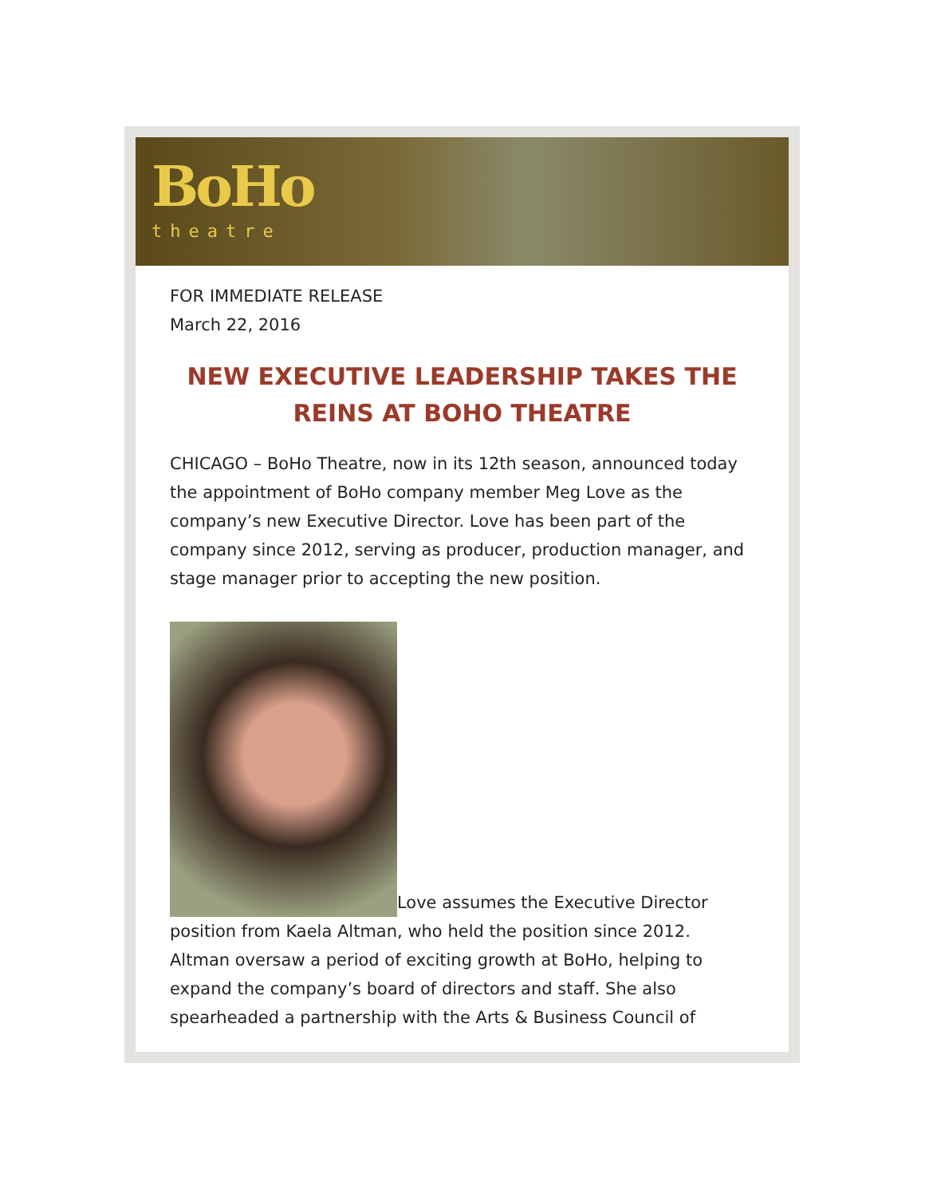BoHo
theatre
FOR IMMEDIATE RELEASE
March 22, 2016
NEW EXECUTIVE LEADERSHIP TAKES THE REINS AT BOHO THEATRE
CHICAGO – BoHo Theatre, now in its 12th season, announced today the appointment of BoHo company member Meg Love as the company’s new Executive Director. Love has been part of the company since 2012, serving as producer, production manager, and stage manager prior to accepting the new position.
Love assumes the Executive Director position from Kaela Altman, who held the position since 2012. Altman oversaw a period of exciting growth at BoHo, helping to expand the company’s board of directors and staff. She also spearheaded a partnership with the Arts & Business Council of